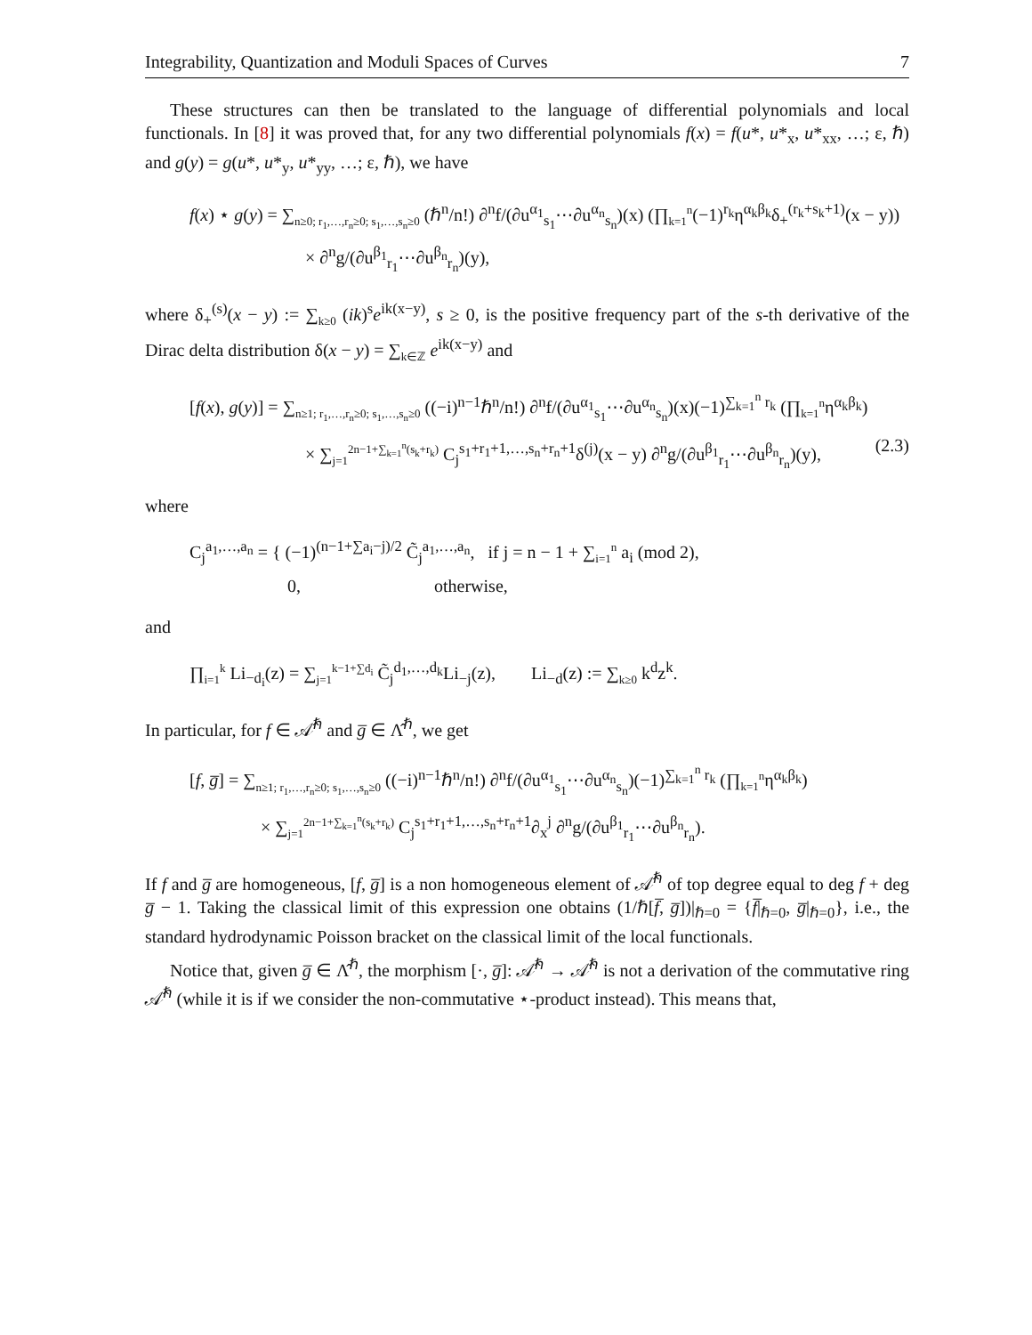Integrability, Quantization and Moduli Spaces of Curves 7
These structures can then be translated to the language of differential polynomials and local functionals. In [8] it was proved that, for any two differential polynomials f(x) = f(u*, u*<sub>x</sub>, u*<sub>xx</sub>, …; ε, ℏ) and g(y) = g(u*, u*<sub>y</sub>, u*<sub>yy</sub>, …; ε, ℏ), we have
f(x) ⋆ g(y) = ∑<sub>n≥0; r<sub>1</sub>,…,r<sub>n</sub>≥0; s<sub>1</sub>,…,s<sub>n</sub>≥0</sub> (ℏ<sup>n</sup>/n!) ∂<sup>n</sup>f/(∂u<sup>α<sub>1</sub></sup><sub>s<sub>1</sub></sub>⋯∂u<sup>α<sub>n</sub></sup><sub>s<sub>n</sub></sub>)(x) (∏<sub>k=1</sub><sup>n</sup>(−1)<sup>r<sub>k</sub></sup>η<sup>α<sub>k</sub>β<sub>k</sub></sup>δ<sub>+</sub><sup>(r<sub>k</sub>+s<sub>k</sub>+1)</sup>(x − y))
× ∂<sup>n</sup>g/(∂u<sup>β<sub>1</sub></sup><sub>r<sub>1</sub></sub>⋯∂u<sup>β<sub>n</sub></sup><sub>r<sub>n</sub></sub>)(y),
where δ<sub>+</sub><sup>(s)</sup>(x − y) := ∑<sub>k≥0</sub> (ik)<sup>s</sup>e<sup>ik(x−y)</sup>, s ≥ 0, is the positive frequency part of the s-th derivative of the Dirac delta distribution δ(x − y) = ∑<sub>k∈ℤ</sub> e<sup>ik(x−y)</sup> and
[f(x), g(y)] = ∑<sub>n≥1; r<sub>1</sub>,…,r<sub>n</sub>≥0; s<sub>1</sub>,…,s<sub>n</sub>≥0</sub> ((−i)<sup>n−1</sup>ℏ<sup>n</sup>/n!) ∂<sup>n</sup>f/(∂u<sup>α<sub>1</sub></sup><sub>s<sub>1</sub></sub>⋯∂u<sup>α<sub>n</sub></sup><sub>s<sub>n</sub></sub>)(x)(−1)<sup>∑<sub>k=1</sub><sup>n</sup> r<sub>k</sub></sup> (∏<sub>k=1</sub><sup>n</sup>η<sup>α<sub>k</sub>β<sub>k</sub></sup>)
× ∑<sub>j=1</sub><sup>2n−1+∑<sub>k=1</sub><sup>n</sup>(s<sub>k</sub>+r<sub>k</sub>)</sup> C<sub>j</sub><sup>s<sub>1</sub>+r<sub>1</sub>+1,…,s<sub>n</sub>+r<sub>n</sub>+1</sup>δ<sup>(j)</sup>(x − y) ∂<sup>n</sup>g/(∂u<sup>β<sub>1</sub></sup><sub>r<sub>1</sub></sub>⋯∂u<sup>β<sub>n</sub></sup><sub>r<sub>n</sub></sub>)(y), (2.3)
where
C<sub>j</sub><sup>a<sub>1</sub>,…,a<sub>n</sub></sup> = { (−1)<sup>(n−1+∑a<sub>i</sub>−j)/2</sup> C̃<sub>j</sub><sup>a<sub>1</sub>,…,a<sub>n</sub></sup>, if j = n − 1 + ∑<sub>i=1</sub><sup>n</sup> a<sub>i</sub> (mod 2),
0, otherwise,
and
∏<sub>i=1</sub><sup>k</sup> Li<sub>−d<sub>i</sub></sub>(z) = ∑<sub>j=1</sub><sup>k−1+∑d<sub>i</sub></sup> C̃<sub>j</sub><sup>d<sub>1</sub>,…,d<sub>k</sub></sup>Li<sub>−j</sub>(z), Li<sub>−d</sub>(z) := ∑<sub>k≥0</sub> k<sup>d</sup>z<sup>k</sup>.
In particular, for f ∈ 𝒜̂<sup>ℏ</sup> and g̅ ∈ Λ̂<sup>ℏ</sup>, we get
[f, g̅] = ∑<sub>n≥1; r<sub>1</sub>,…,r<sub>n</sub>≥0; s<sub>1</sub>,…,s<sub>n</sub>≥0</sub> ((−i)<sup>n−1</sup>ℏ<sup>n</sup>/n!) ∂<sup>n</sup>f/(∂u<sup>α<sub>1</sub></sup><sub>s<sub>1</sub></sub>⋯∂u<sup>α<sub>n</sub></sup><sub>s<sub>n</sub></sub>)(−1)<sup>∑<sub>k=1</sub><sup>n</sup> r<sub>k</sub></sup> (∏<sub>k=1</sub><sup>n</sup>η<sup>α<sub>k</sub>β<sub>k</sub></sup>)
× ∑<sub>j=1</sub><sup>2n−1+∑<sub>k=1</sub><sup>n</sup>(s<sub>k</sub>+r<sub>k</sub>)</sup> C<sub>j</sub><sup>s<sub>1</sub>+r<sub>1</sub>+1,…,s<sub>n</sub>+r<sub>n</sub>+1</sup>∂<sub>x</sub><sup>j</sup> ∂<sup>n</sup>g/(∂u<sup>β<sub>1</sub></sup><sub>r<sub>1</sub></sub>⋯∂u<sup>β<sub>n</sub></sup><sub>r<sub>n</sub></sub>).
If f and g̅ are homogeneous, [f, g̅] is a non homogeneous element of 𝒜̂<sup>ℏ</sup> of top degree equal to deg f + deg g̅ − 1. Taking the classical limit of this expression one obtains (1/ℏ[f̅, g̅])|<sub>ℏ=0</sub> = {f̅|<sub>ℏ=0</sub>, g̅|<sub>ℏ=0</sub>}, i.e., the standard hydrodynamic Poisson bracket on the classical limit of the local functionals.
Notice that, given g̅ ∈ Λ̂<sup>ℏ</sup>, the morphism [·, g̅]: 𝒜̂<sup>ℏ</sup> → 𝒜̂<sup>ℏ</sup> is not a derivation of the commutative ring 𝒜̂<sup>ℏ</sup> (while it is if we consider the non-commutative ⋆-product instead). This means that,